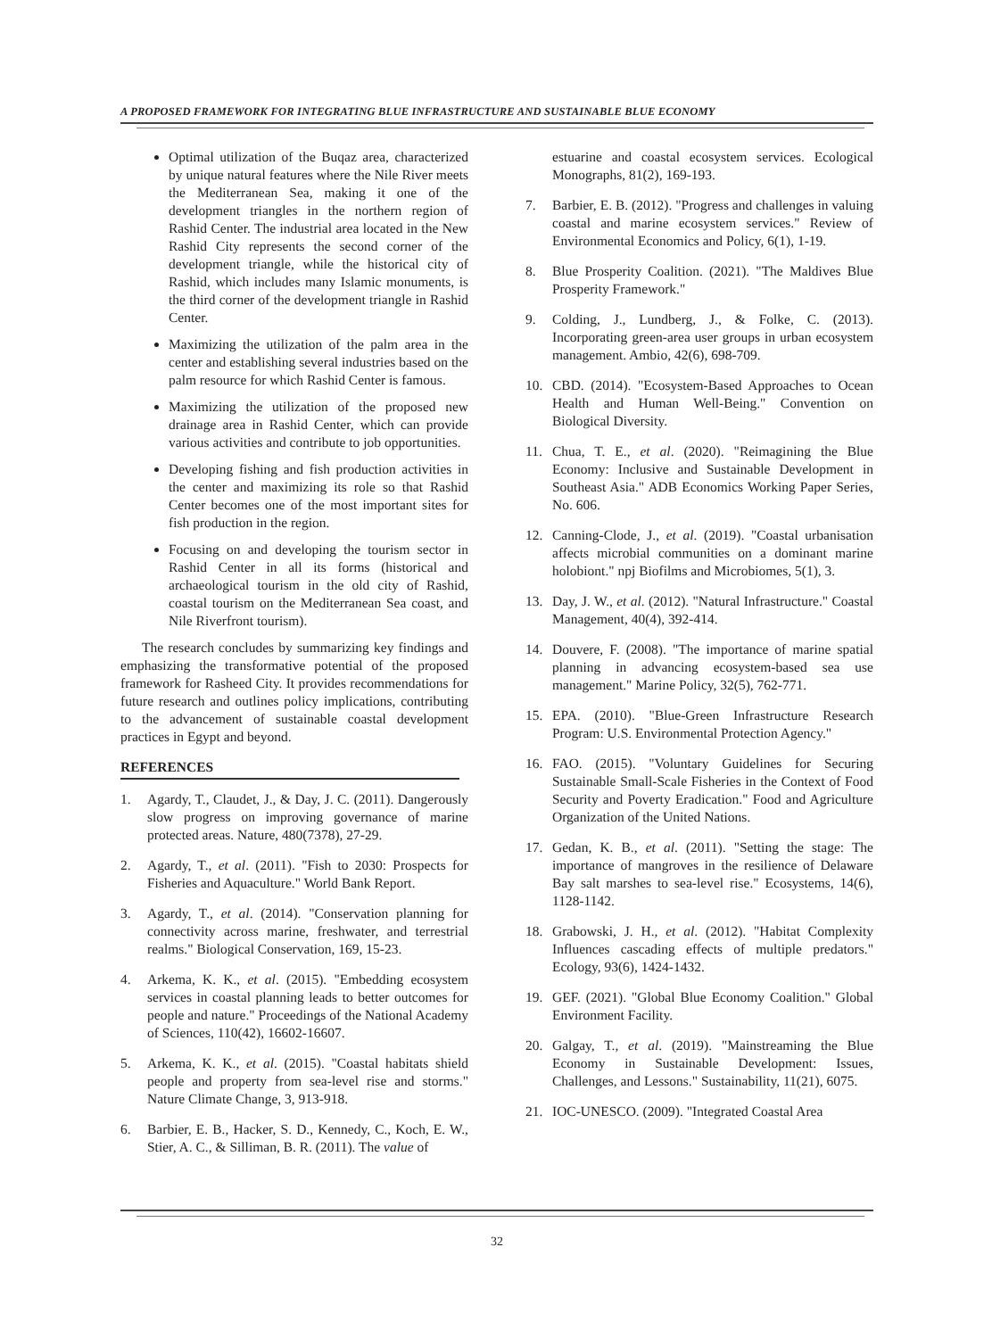A PROPOSED FRAMEWORK FOR INTEGRATING BLUE INFRASTRUCTURE AND SUSTAINABLE BLUE ECONOMY
Optimal utilization of the Buqaz area, characterized by unique natural features where the Nile River meets the Mediterranean Sea, making it one of the development triangles in the northern region of Rashid Center. The industrial area located in the New Rashid City represents the second corner of the development triangle, while the historical city of Rashid, which includes many Islamic monuments, is the third corner of the development triangle in Rashid Center.
Maximizing the utilization of the palm area in the center and establishing several industries based on the palm resource for which Rashid Center is famous.
Maximizing the utilization of the proposed new drainage area in Rashid Center, which can provide various activities and contribute to job opportunities.
Developing fishing and fish production activities in the center and maximizing its role so that Rashid Center becomes one of the most important sites for fish production in the region.
Focusing on and developing the tourism sector in Rashid Center in all its forms (historical and archaeological tourism in the old city of Rashid, coastal tourism on the Mediterranean Sea coast, and Nile Riverfront tourism).
The research concludes by summarizing key findings and emphasizing the transformative potential of the proposed framework for Rasheed City. It provides recommendations for future research and outlines policy implications, contributing to the advancement of sustainable coastal development practices in Egypt and beyond.
REFERENCES
1. Agardy, T., Claudet, J., & Day, J. C. (2011). Dangerously slow progress on improving governance of marine protected areas. Nature, 480(7378), 27-29.
2. Agardy, T., et al. (2011). "Fish to 2030: Prospects for Fisheries and Aquaculture." World Bank Report.
3. Agardy, T., et al. (2014). "Conservation planning for connectivity across marine, freshwater, and terrestrial realms." Biological Conservation, 169, 15-23.
4. Arkema, K. K., et al. (2015). "Embedding ecosystem services in coastal planning leads to better outcomes for people and nature." Proceedings of the National Academy of Sciences, 110(42), 16602-16607.
5. Arkema, K. K., et al. (2015). "Coastal habitats shield people and property from sea-level rise and storms." Nature Climate Change, 3, 913-918.
6. Barbier, E. B., Hacker, S. D., Kennedy, C., Koch, E. W., Stier, A. C., & Silliman, B. R. (2011). The value of
estuarine and coastal ecosystem services. Ecological Monographs, 81(2), 169-193.
7. Barbier, E. B. (2012). "Progress and challenges in valuing coastal and marine ecosystem services." Review of Environmental Economics and Policy, 6(1), 1-19.
8. Blue Prosperity Coalition. (2021). "The Maldives Blue Prosperity Framework."
9. Colding, J., Lundberg, J., & Folke, C. (2013). Incorporating green-area user groups in urban ecosystem management. Ambio, 42(6), 698-709.
10. CBD. (2014). "Ecosystem-Based Approaches to Ocean Health and Human Well-Being." Convention on Biological Diversity.
11. Chua, T. E., et al. (2020). "Reimagining the Blue Economy: Inclusive and Sustainable Development in Southeast Asia." ADB Economics Working Paper Series, No. 606.
12. Canning-Clode, J., et al. (2019). "Coastal urbanisation affects microbial communities on a dominant marine holobiont." npj Biofilms and Microbiomes, 5(1), 3.
13. Day, J. W., et al. (2012). "Natural Infrastructure." Coastal Management, 40(4), 392-414.
14. Douvere, F. (2008). "The importance of marine spatial planning in advancing ecosystem-based sea use management." Marine Policy, 32(5), 762-771.
15. EPA. (2010). "Blue-Green Infrastructure Research Program: U.S. Environmental Protection Agency."
16. FAO. (2015). "Voluntary Guidelines for Securing Sustainable Small-Scale Fisheries in the Context of Food Security and Poverty Eradication." Food and Agriculture Organization of the United Nations.
17. Gedan, K. B., et al. (2011). "Setting the stage: The importance of mangroves in the resilience of Delaware Bay salt marshes to sea-level rise." Ecosystems, 14(6), 1128-1142.
18. Grabowski, J. H., et al. (2012). "Habitat Complexity Influences cascading effects of multiple predators." Ecology, 93(6), 1424-1432.
19. GEF. (2021). "Global Blue Economy Coalition." Global Environment Facility.
20. Galgay, T., et al. (2019). "Mainstreaming the Blue Economy in Sustainable Development: Issues, Challenges, and Lessons." Sustainability, 11(21), 6075.
21. IOC-UNESCO. (2009). "Integrated Coastal Area
32